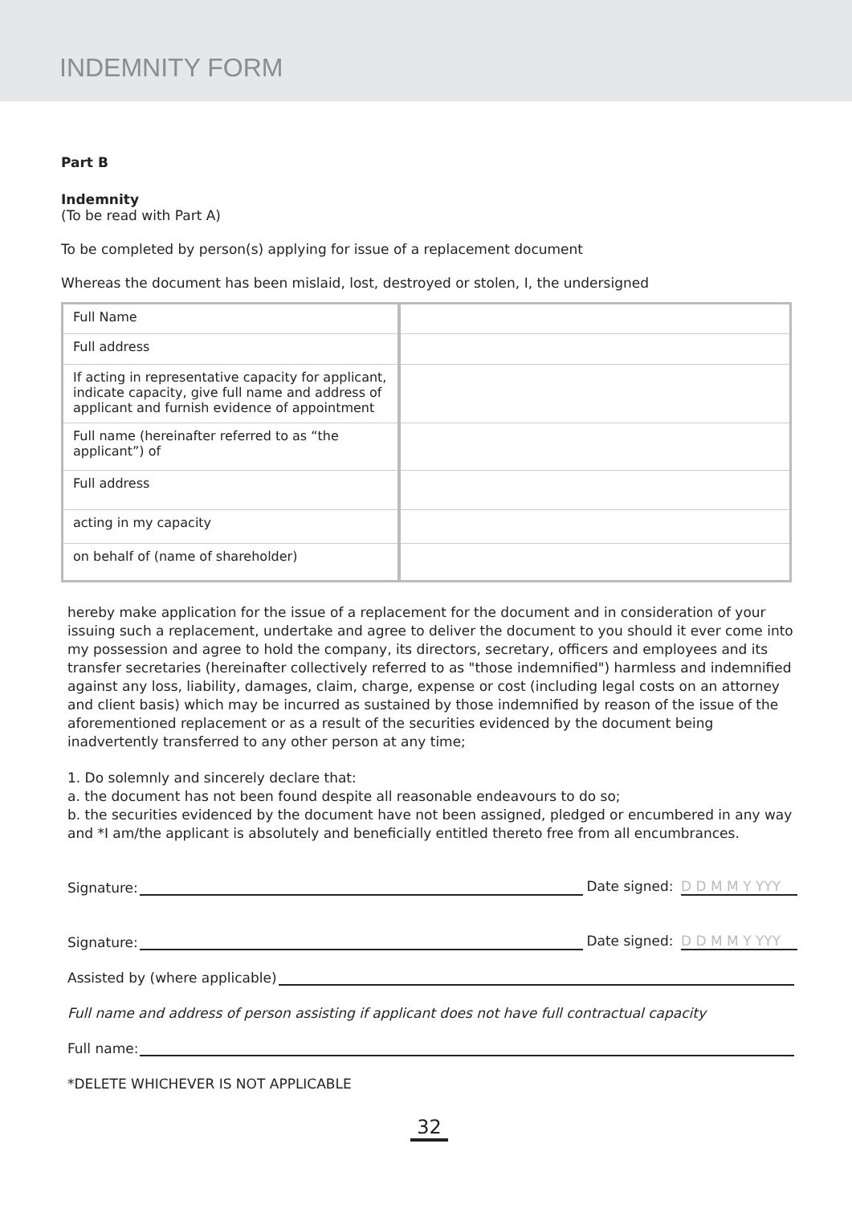INDEMNITY FORM
Part B
Indemnity
(To be read with Part A)
To be completed by person(s) applying for issue of a replacement document
Whereas the document has been mislaid, lost, destroyed or stolen, I, the undersigned
| Full Name | |
| Full address | |
| If acting in representative capacity for applicant, indicate capacity, give full name and address of applicant and furnish evidence of appointment | |
| Full name (hereinafter referred to as “the applicant”) of | |
| Full address | |
| acting in my capacity | |
| on behalf of (name of shareholder) | |
hereby make application for the issue of a replacement for the document and in consideration of your issuing such a replacement, undertake and agree to deliver the document to you should it ever come into my possession and agree to hold the company, its directors, secretary, officers and employees and its transfer secretaries (hereinafter collectively referred to as "those indemnified") harmless and indemnified against any loss, liability, damages, claim, charge, expense or cost (including legal costs on an attorney and client basis) which may be incurred as sustained by those indemnified by reason of the issue of the aforementioned replacement or as a result of the securities evidenced by the document being inadvertently transferred to any other person at any time;
1. Do solemnly and sincerely declare that:
a. the document has not been found despite all reasonable endeavours to do so;
b. the securities evidenced by the document have not been assigned, pledged or encumbered in any way and *I am/the applicant is absolutely and beneficially entitled thereto free from all encumbrances.
Signature: Date signed: D D M M Y YYY
Signature: Date signed: D D M M Y YYY
Assisted by (where applicable)
Full name and address of person assisting if applicant does not have full contractual capacity
Full name:
*DELETE WHICHEVER IS NOT APPLICABLE
32